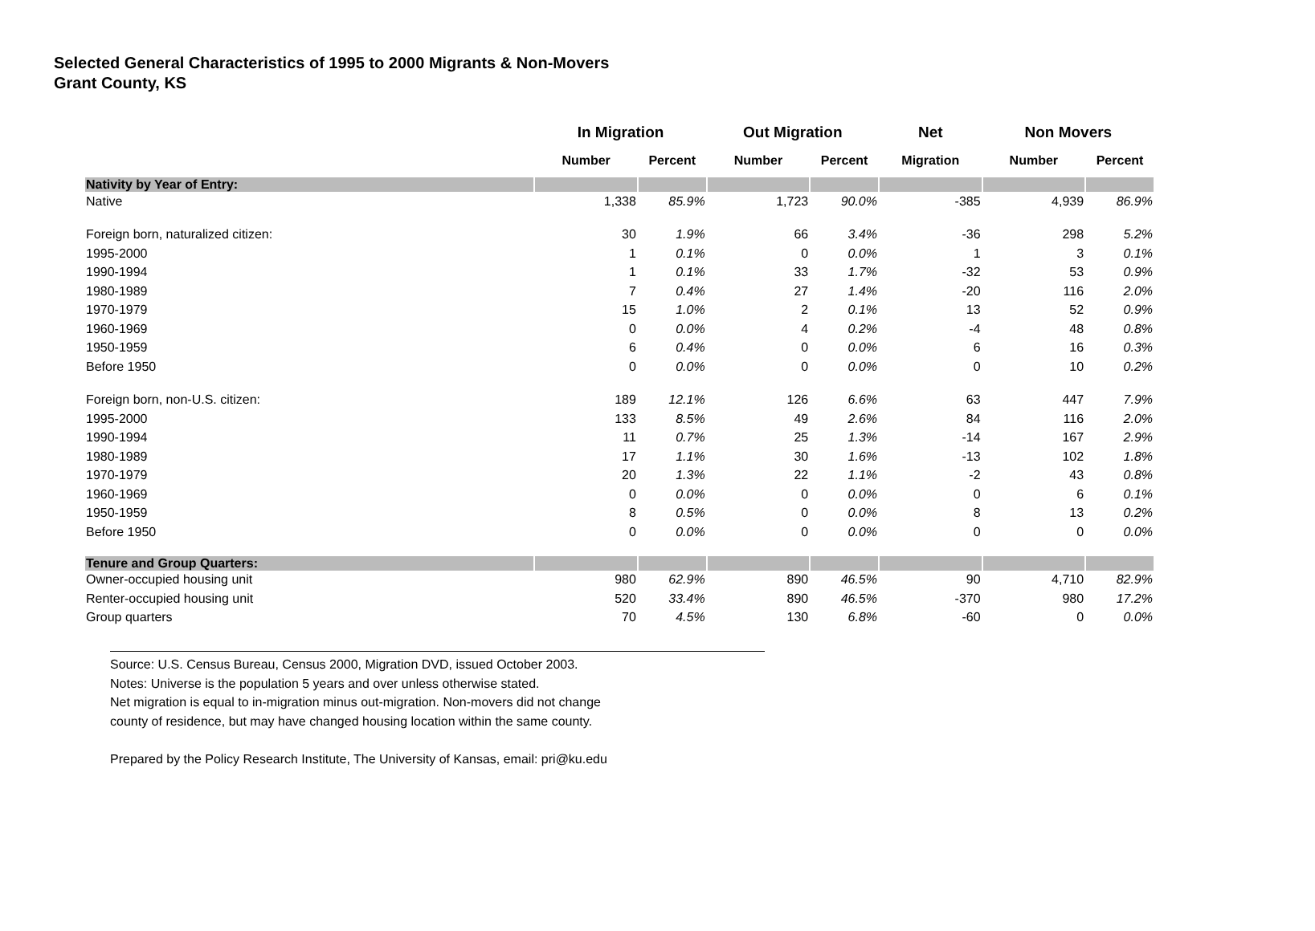Selected General Characteristics of 1995 to 2000 Migrants & Non-Movers
Grant County, KS
| | In Migration | | Out Migration | | Net | Non Movers | |
| --- | --- | --- | --- | --- | --- | --- | --- |
| | Number | Percent | Number | Percent | Migration | Number | Percent |
| Nativity by Year of Entry: | | | | | | | |
| Native | 1,338 | 85.9% | 1,723 | 90.0% | -385 | 4,939 | 86.9% |
| Foreign born, naturalized citizen: | 30 | 1.9% | 66 | 3.4% | -36 | 298 | 5.2% |
| 1995-2000 | 1 | 0.1% | 0 | 0.0% | 1 | 3 | 0.1% |
| 1990-1994 | 1 | 0.1% | 33 | 1.7% | -32 | 53 | 0.9% |
| 1980-1989 | 7 | 0.4% | 27 | 1.4% | -20 | 116 | 2.0% |
| 1970-1979 | 15 | 1.0% | 2 | 0.1% | 13 | 52 | 0.9% |
| 1960-1969 | 0 | 0.0% | 4 | 0.2% | -4 | 48 | 0.8% |
| 1950-1959 | 6 | 0.4% | 0 | 0.0% | 6 | 16 | 0.3% |
| Before 1950 | 0 | 0.0% | 0 | 0.0% | 0 | 10 | 0.2% |
| Foreign born, non-U.S. citizen: | 189 | 12.1% | 126 | 6.6% | 63 | 447 | 7.9% |
| 1995-2000 | 133 | 8.5% | 49 | 2.6% | 84 | 116 | 2.0% |
| 1990-1994 | 11 | 0.7% | 25 | 1.3% | -14 | 167 | 2.9% |
| 1980-1989 | 17 | 1.1% | 30 | 1.6% | -13 | 102 | 1.8% |
| 1970-1979 | 20 | 1.3% | 22 | 1.1% | -2 | 43 | 0.8% |
| 1960-1969 | 0 | 0.0% | 0 | 0.0% | 0 | 6 | 0.1% |
| 1950-1959 | 8 | 0.5% | 0 | 0.0% | 8 | 13 | 0.2% |
| Before 1950 | 0 | 0.0% | 0 | 0.0% | 0 | 0 | 0.0% |
| Tenure and Group Quarters: | | | | | | | |
| Owner-occupied housing unit | 980 | 62.9% | 890 | 46.5% | 90 | 4,710 | 82.9% |
| Renter-occupied housing unit | 520 | 33.4% | 890 | 46.5% | -370 | 980 | 17.2% |
| Group quarters | 70 | 4.5% | 130 | 6.8% | -60 | 0 | 0.0% |
Source: U.S. Census Bureau, Census 2000, Migration DVD, issued October 2003.
Notes: Universe is the population 5 years and over unless otherwise stated.
Net migration is equal to in-migration minus out-migration. Non-movers did not change
county of residence, but may have changed housing location within the same county.
Prepared by the Policy Research Institute, The University of Kansas, email: pri@ku.edu